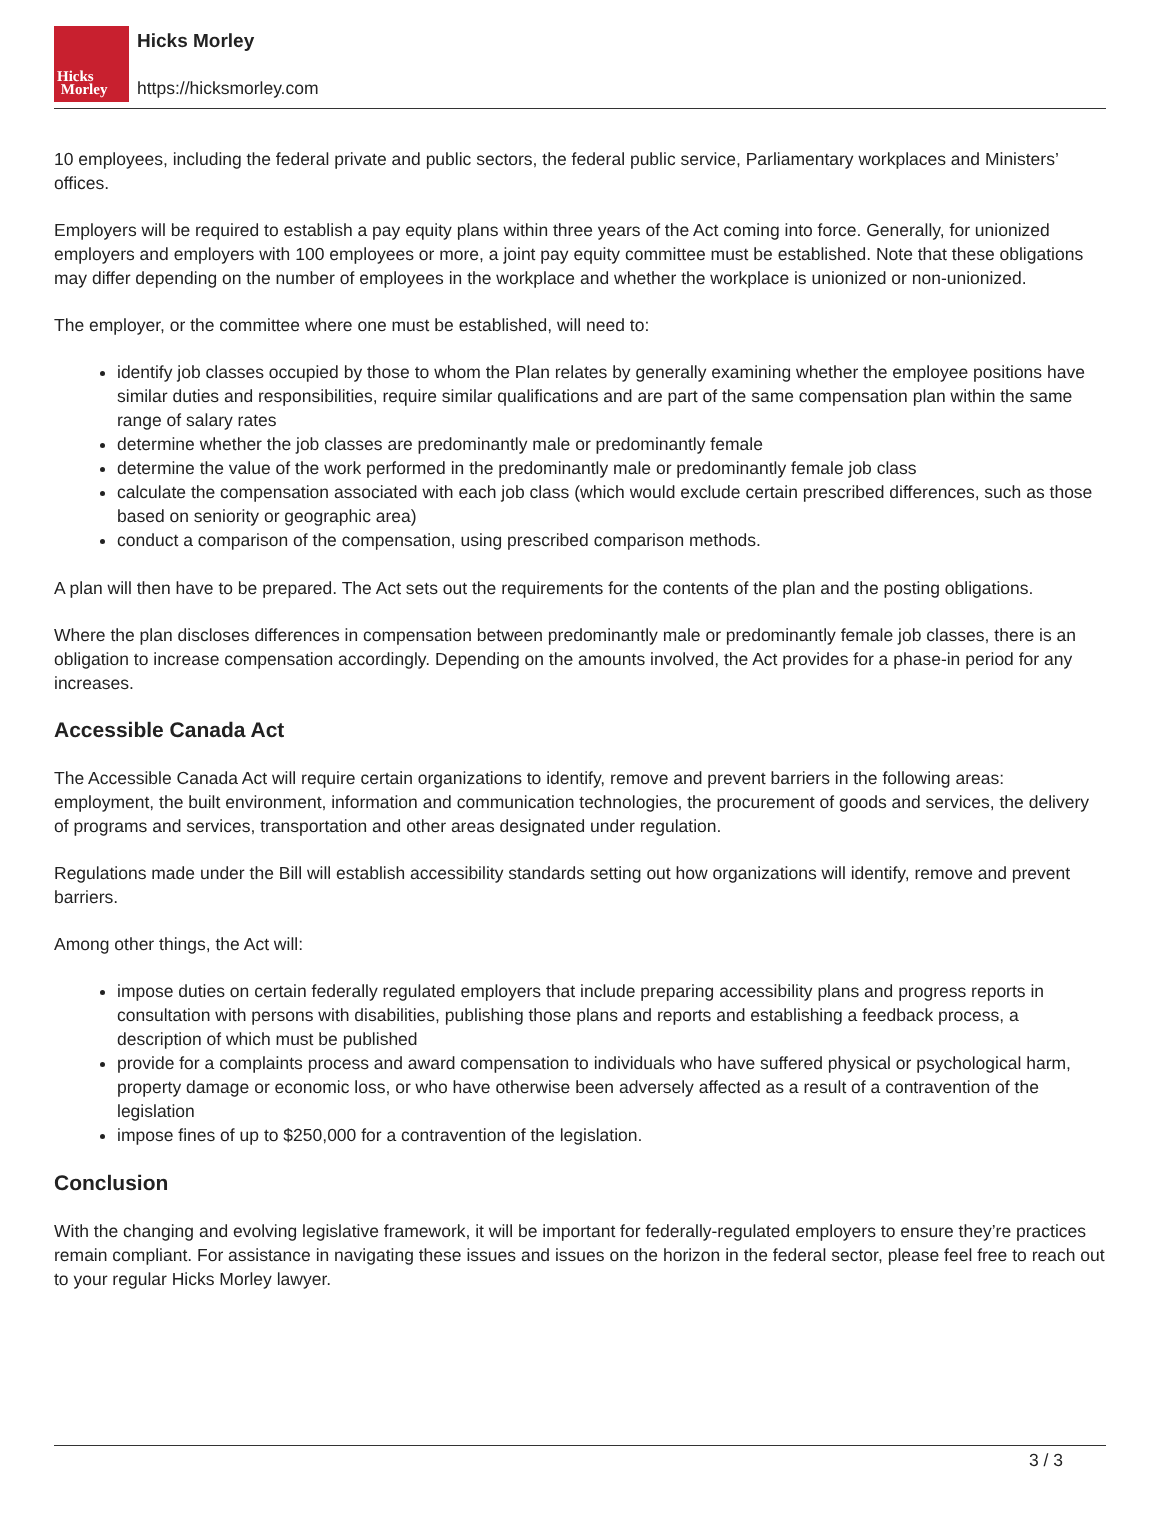Hicks
Morley
Hicks Morley
https://hicksmorley.com
10 employees, including the federal private and public sectors, the federal public service, Parliamentary workplaces and Ministers’ offices.
Employers will be required to establish a pay equity plans within three years of the Act coming into force. Generally, for unionized employers and employers with 100 employees or more, a joint pay equity committee must be established. Note that these obligations may differ depending on the number of employees in the workplace and whether the workplace is unionized or non-unionized.
The employer, or the committee where one must be established, will need to:
identify job classes occupied by those to whom the Plan relates by generally examining whether the employee positions have similar duties and responsibilities, require similar qualifications and are part of the same compensation plan within the same range of salary rates
determine whether the job classes are predominantly male or predominantly female
determine the value of the work performed in the predominantly male or predominantly female job class
calculate the compensation associated with each job class (which would exclude certain prescribed differences, such as those based on seniority or geographic area)
conduct a comparison of the compensation, using prescribed comparison methods.
A plan will then have to be prepared. The Act sets out the requirements for the contents of the plan and the posting obligations.
Where the plan discloses differences in compensation between predominantly male or predominantly female job classes, there is an obligation to increase compensation accordingly. Depending on the amounts involved, the Act provides for a phase-in period for any increases.
Accessible Canada Act
The Accessible Canada Act will require certain organizations to identify, remove and prevent barriers in the following areas: employment, the built environment, information and communication technologies, the procurement of goods and services, the delivery of programs and services, transportation and other areas designated under regulation.
Regulations made under the Bill will establish accessibility standards setting out how organizations will identify, remove and prevent barriers.
Among other things, the Act will:
impose duties on certain federally regulated employers that include preparing accessibility plans and progress reports in consultation with persons with disabilities, publishing those plans and reports and establishing a feedback process, a description of which must be published
provide for a complaints process and award compensation to individuals who have suffered physical or psychological harm, property damage or economic loss, or who have otherwise been adversely affected as a result of a contravention of the legislation
impose fines of up to $250,000 for a contravention of the legislation.
Conclusion
With the changing and evolving legislative framework, it will be important for federally-regulated employers to ensure they’re practices remain compliant. For assistance in navigating these issues and issues on the horizon in the federal sector, please feel free to reach out to your regular Hicks Morley lawyer.
3 / 3